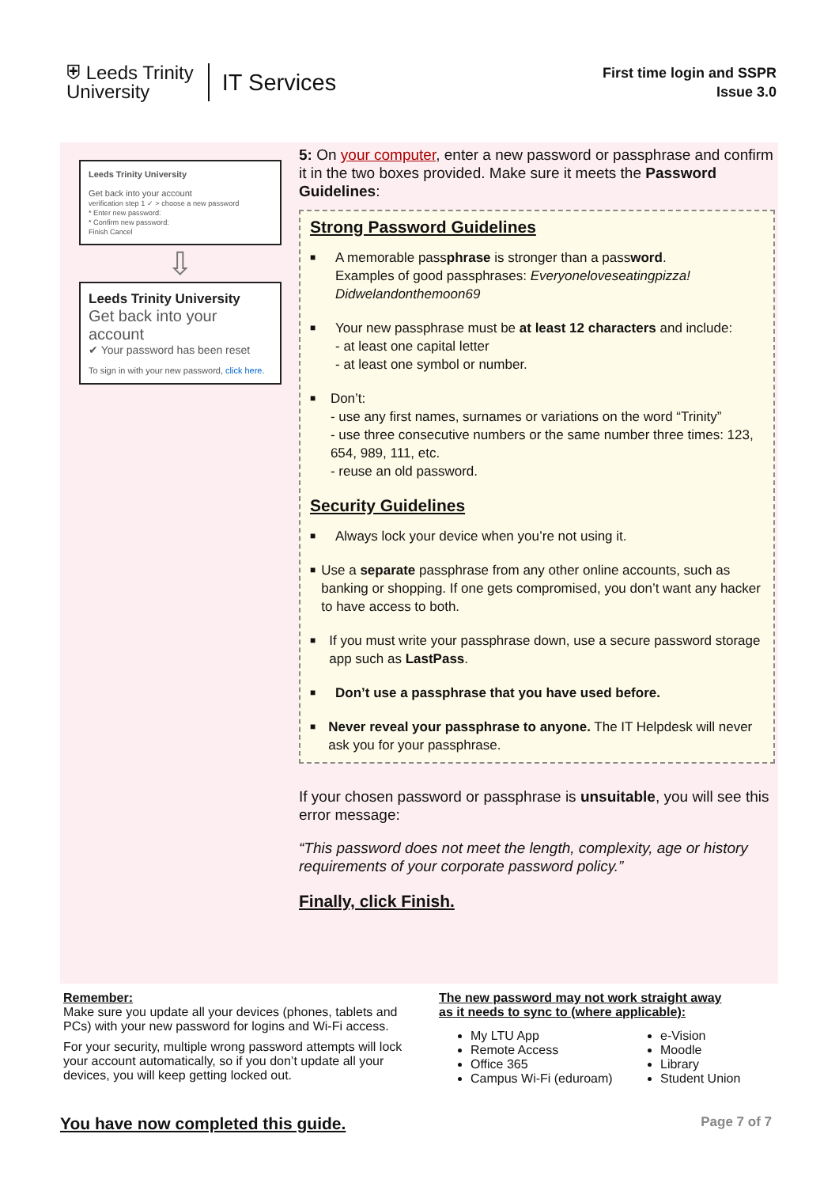⛨ Leeds Trinity
University
IT Services
First time login and SSPR
Issue 3.0
Leeds Trinity University
Get back into your account
verification step 1 ✓ > choose a new password
* Enter new password:
* Confirm new password:
Finish Cancel
⇩
Leeds Trinity University
Get back into your account
✔ Your password has been reset
To sign in with your new password, click here.
5: On your computer, enter a new password or passphrase and confirm it in the two boxes provided. Make sure it meets the Password Guidelines:
Strong Password Guidelines
■
A memorable passphrase is stronger than a password.
Examples of good passphrases: Everyoneloveseatingpizza!
Didwelandonthemoon69
■
Your new passphrase must be at least 12 characters and include:
- at least one capital letter
- at least one symbol or number.
■
Don’t:
- use any first names, surnames or variations on the word “Trinity”
- use three consecutive numbers or the same number three times: 123, 654, 989, 111, etc.
- reuse an old password.
Security Guidelines
■
Always lock your device when you’re not using it.
■
Use a separate passphrase from any other online accounts, such as banking or shopping. If one gets compromised, you don’t want any hacker to have access to both.
■
If you must write your passphrase down, use a secure password storage app such as LastPass.
■
Don’t use a passphrase that you have used before.
■
Never reveal your passphrase to anyone. The IT Helpdesk will never ask you for your passphrase.
If your chosen password or passphrase is unsuitable, you will see this error message:
“This password does not meet the length, complexity, age or history requirements of your corporate password policy.”
Finally, click Finish.
Remember:
Make sure you update all your devices (phones, tablets and PCs) with your new password for logins and Wi-Fi access.
For your security, multiple wrong password attempts will lock your account automatically, so if you don’t update all your devices, you will keep getting locked out.
The new password may not work straight away
as it needs to sync to (where applicable):
My LTU App
Remote Access
Office 365
Campus Wi-Fi (eduroam)
e-Vision
Moodle
Library
Student Union
You have now completed this guide. Page 7 of 7